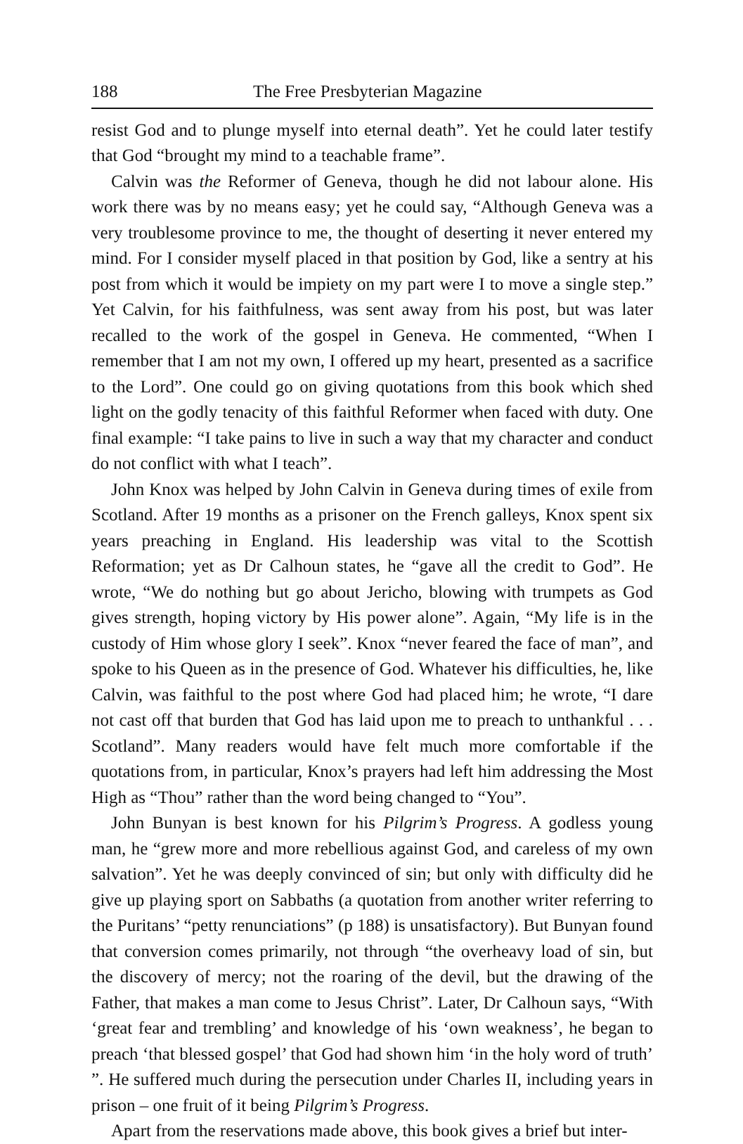188 The Free Presbyterian Magazine
resist God and to plunge myself into eternal death”. Yet he could later testify that God “brought my mind to a teachable frame”.
Calvin was the Reformer of Geneva, though he did not labour alone. His work there was by no means easy; yet he could say, “Although Geneva was a very troublesome province to me, the thought of deserting it never entered my mind. For I consider myself placed in that position by God, like a sentry at his post from which it would be impiety on my part were I to move a single step.” Yet Calvin, for his faithfulness, was sent away from his post, but was later recalled to the work of the gospel in Geneva. He commented, “When I remember that I am not my own, I offered up my heart, presented as a sacrifice to the Lord”. One could go on giving quotations from this book which shed light on the godly tenacity of this faithful Reformer when faced with duty. One final example: “I take pains to live in such a way that my character and conduct do not conflict with what I teach”.
John Knox was helped by John Calvin in Geneva during times of exile from Scotland. After 19 months as a prisoner on the French galleys, Knox spent six years preaching in England. His leadership was vital to the Scottish Reformation; yet as Dr Calhoun states, he “gave all the credit to God”. He wrote, “We do nothing but go about Jericho, blowing with trumpets as God gives strength, hoping victory by His power alone”. Again, “My life is in the custody of Him whose glory I seek”. Knox “never feared the face of man”, and spoke to his Queen as in the presence of God. Whatever his difficulties, he, like Calvin, was faithful to the post where God had placed him; he wrote, “I dare not cast off that burden that God has laid upon me to preach to unthankful . . . Scotland”. Many readers would have felt much more comfortable if the quotations from, in particular, Knox’s prayers had left him addressing the Most High as “Thou” rather than the word being changed to “You”.
John Bunyan is best known for his Pilgrim’s Progress. A godless young man, he “grew more and more rebellious against God, and careless of my own salvation”. Yet he was deeply convinced of sin; but only with difficulty did he give up playing sport on Sabbaths (a quotation from another writer referring to the Puritans’ “petty renunciations” (p 188) is unsatisfactory). But Bunyan found that conversion comes primarily, not through “the overheavy load of sin, but the discovery of mercy; not the roaring of the devil, but the drawing of the Father, that makes a man come to Jesus Christ”. Later, Dr Calhoun says, “With ‘great fear and trembling’ and knowledge of his ‘own weakness’, he began to preach ‘that blessed gospel’ that God had shown him ‘in the holy word of truth’ ”. He suffered much during the persecution under Charles II, including years in prison – one fruit of it being Pilgrim’s Progress.
Apart from the reservations made above, this book gives a brief but inter-